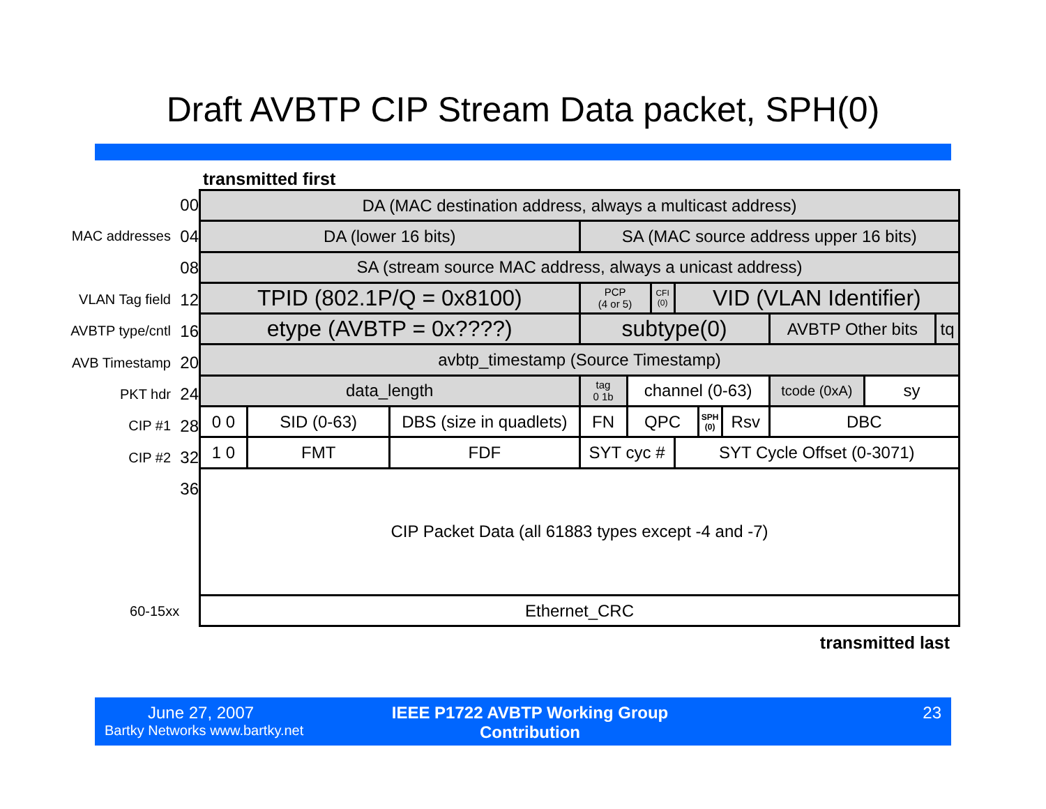Draft AVBTP CIP Stream Data packet, SPH(0)
transmitted first
00
MAC addresses 04
08
VLAN Tag field 12
AVBTP type/cntl 16
AVB Timestamp 20
PKT hdr 24
CIP #1 28
CIP #2 32
36
60-15xx
| DA (MAC destination address, always a multicast address) | | | | | | | | | | | |
| DA (lower 16 bits) | | | SA (MAC source address upper 16 bits) | | | | | | | | |
| SA (stream source MAC address, always a unicast address) | | | | | | | | | | | |
| TPID (802.1P/Q = 0x8100) | | | PCP (4 or 5) | | CFI (0) | VID (VLAN Identifier) | | | | | |
| etype (AVBTP = 0x????) | | | subtype(0) | | | | | | AVBTP Other bits | | tq |
| avbtp_timestamp (Source Timestamp) | | | | | | | | | | | |
| data_length | | | tag 0 1b | channel (0-63) | | | | | tcode (0xA) | sy | |
| 0 0 | SID (0-63) | DBS (size in quadlets) | FN | QPC | | | SPH (0) | Rsv | DBC | | |
| 1 0 | FMT | FDF | SYT cyc # | | | SYT Cycle Offset (0-3071) | | | | | |
| CIP Packet Data (all 61883 types except -4 and -7) | | | | | | | | | | | |
| Ethernet_CRC | | | | | | | | | | | |
transmitted last
June 27, 2007
Bartky Networks www.bartky.net
IEEE P1722 AVBTP Working Group
Contribution
23